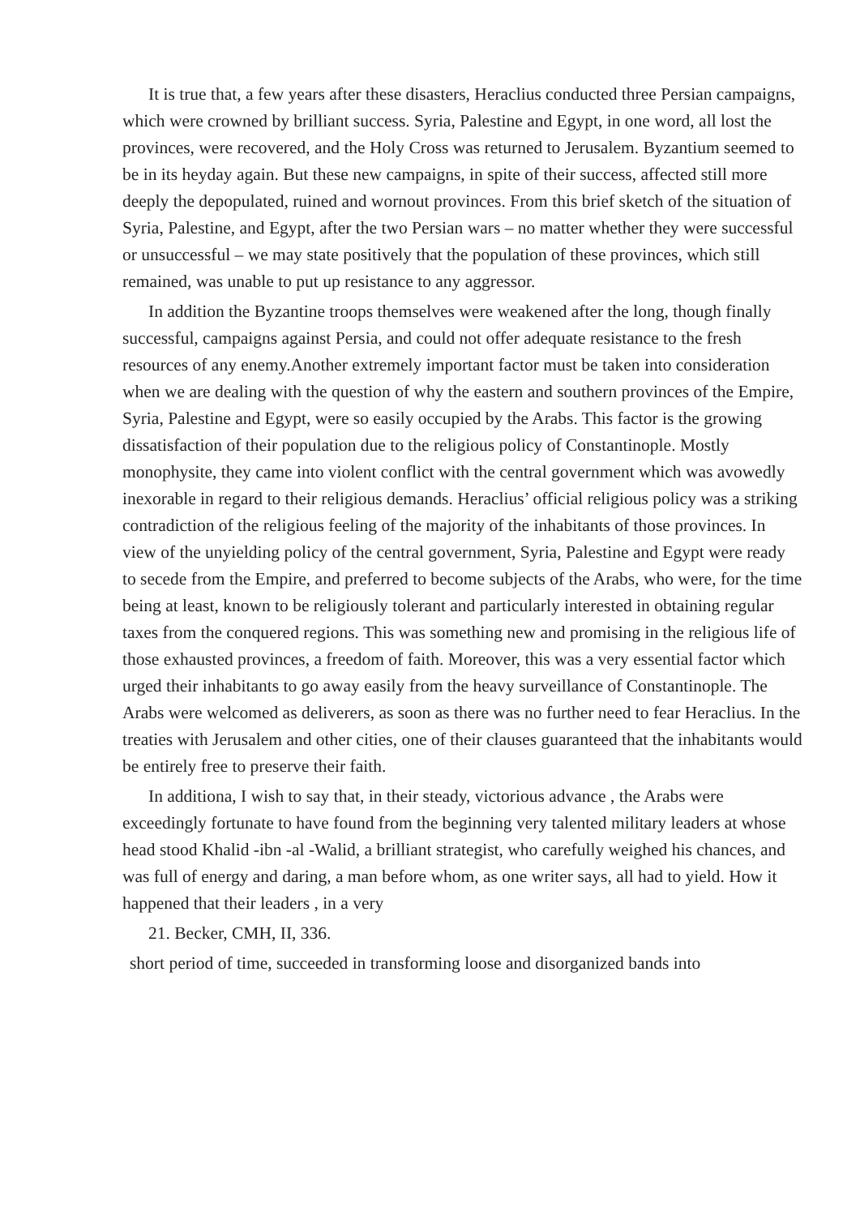It is true that, a few years after these disasters, Heraclius conducted three Persian campaigns, which were crowned by brilliant success. Syria, Palestine and Egypt, in one word, all lost the provinces, were recovered, and the Holy Cross was returned to Jerusalem. Byzantium seemed to be in its heyday again. But these new campaigns, in spite of their success, affected still more deeply the depopulated, ruined and wornout provinces. From this brief sketch of the situation of Syria, Palestine, and Egypt, after the two Persian wars – no matter whether they were successful or unsuccessful – we may state positively that the population of these provinces, which still remained, was unable to put up resistance to any aggressor.
In addition the Byzantine troops themselves were weakened after the long, though finally successful, campaigns against Persia, and could not offer adequate resistance to the fresh resources of any enemy.Another extremely important factor must be taken into consideration when we are dealing with the question of why the eastern and southern provinces of the Empire, Syria, Palestine and Egypt, were so easily occupied by the Arabs. This factor is the growing dissatisfaction of their population due to the religious policy of Constantinople. Mostly monophysite, they came into violent conflict with the central government which was avowedly inexorable in regard to their religious demands. Heraclius’ official religious policy was a striking contradiction of the religious feeling of the majority of the inhabitants of those provinces. In view of the unyielding policy of the central government, Syria, Palestine and Egypt were ready to secede from the Empire, and preferred to become subjects of the Arabs, who were, for the time being at least, known to be religiously tolerant and particularly interested in obtaining regular taxes from the conquered regions. This was something new and promising in the religious life of those exhausted provinces, a freedom of faith. Moreover, this was a very essential factor which urged their inhabitants to go away easily from the heavy surveillance of Constantinople. The Arabs were welcomed as deliverers, as soon as there was no further need to fear Heraclius. In the treaties with Jerusalem and other cities, one of their clauses guaranteed that the inhabitants would be entirely free to preserve their faith.
In additiona, I wish to say that, in their steady, victorious advance , the Arabs were exceedingly fortunate to have found from the beginning very talented military leaders at whose head stood Khalid -ibn -al -Walid, a brilliant strategist, who carefully weighed his chances, and was full of energy and daring, a man before whom, as one writer says, all had to yield. How it happened that their leaders , in a very
21. Becker, CMH, II, 336.
short period of time, succeeded in transforming loose and disorganized bands into